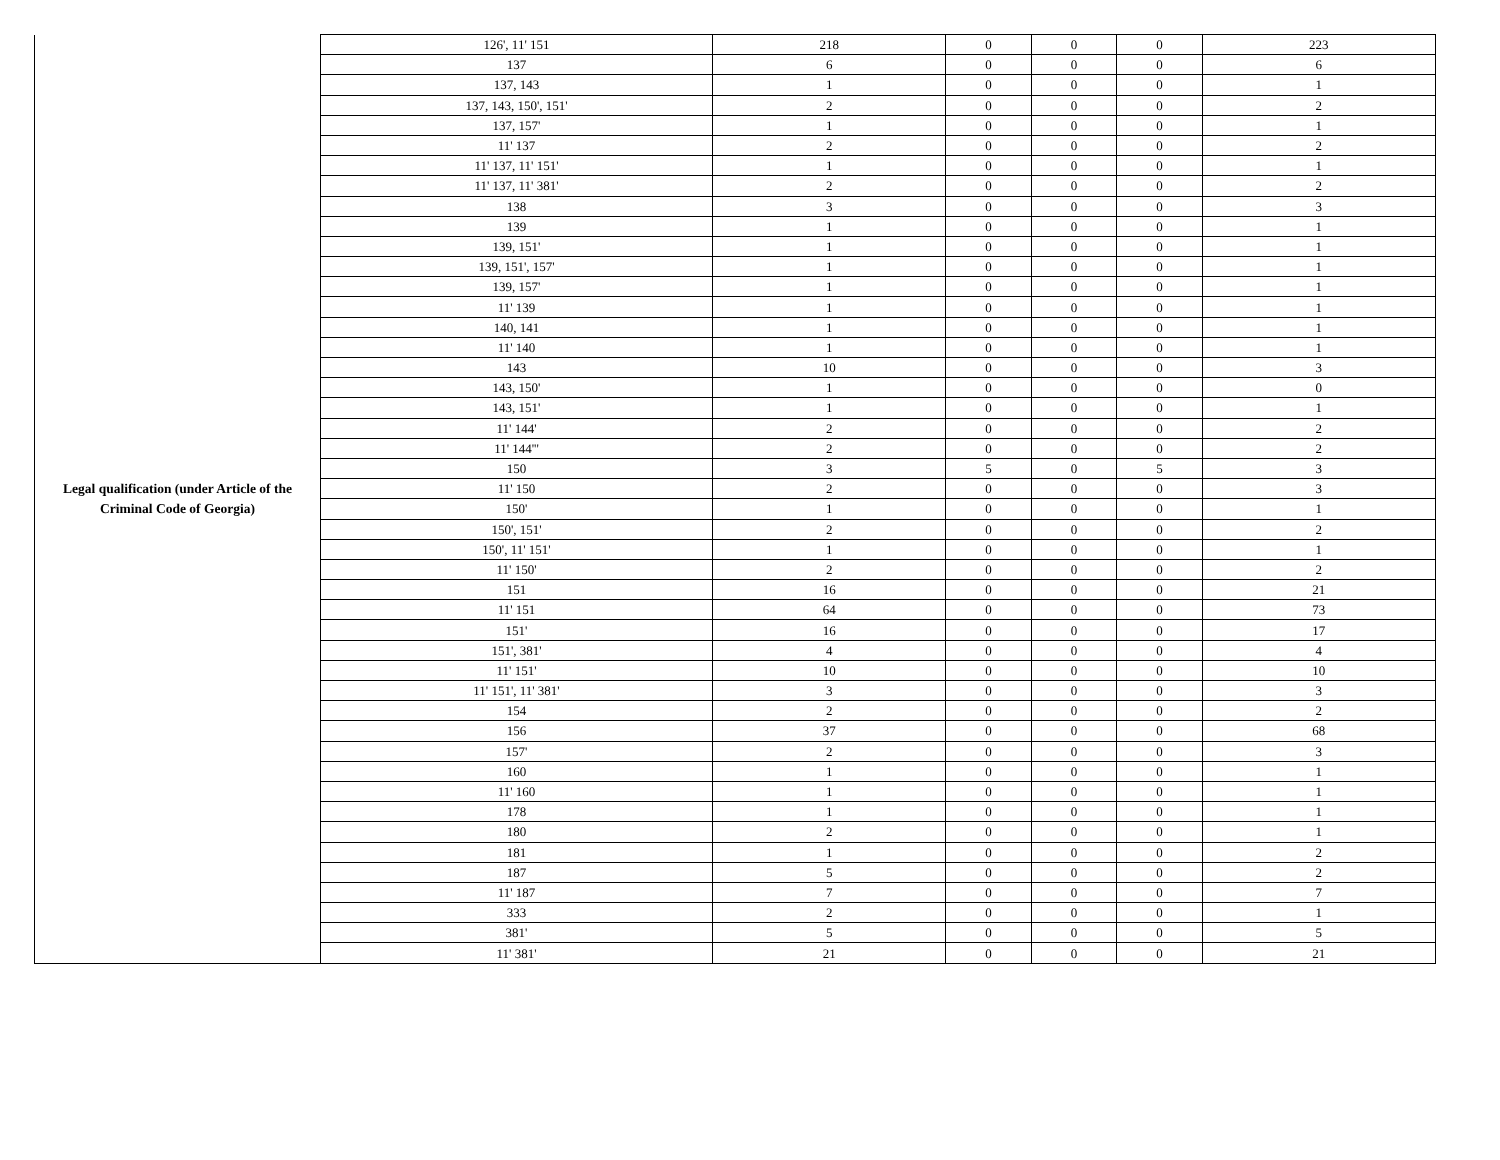| Legal qualification (under Article of the Criminal Code of Georgia) | 126', 11' 151 | 218 | 0 | 0 | 0 | 223 |
| | 137 | 6 | 0 | 0 | 0 | 6 |
| | 137, 143 | 1 | 0 | 0 | 0 | 1 |
| | 137, 143, 150', 151' | 2 | 0 | 0 | 0 | 2 |
| | 137, 157' | 1 | 0 | 0 | 0 | 1 |
| | 11' 137 | 2 | 0 | 0 | 0 | 2 |
| | 11' 137, 11' 151' | 1 | 0 | 0 | 0 | 1 |
| | 11' 137, 11' 381' | 2 | 0 | 0 | 0 | 2 |
| | 138 | 3 | 0 | 0 | 0 | 3 |
| | 139 | 1 | 0 | 0 | 0 | 1 |
| | 139, 151' | 1 | 0 | 0 | 0 | 1 |
| | 139, 151', 157' | 1 | 0 | 0 | 0 | 1 |
| | 139, 157' | 1 | 0 | 0 | 0 | 1 |
| | 11' 139 | 1 | 0 | 0 | 0 | 1 |
| | 140, 141 | 1 | 0 | 0 | 0 | 1 |
| | 11' 140 | 1 | 0 | 0 | 0 | 1 |
| | 143 | 10 | 0 | 0 | 0 | 3 |
| | 143, 150' | 1 | 0 | 0 | 0 | 0 |
| | 143, 151' | 1 | 0 | 0 | 0 | 1 |
| | 11' 144' | 2 | 0 | 0 | 0 | 2 |
| | 11' 144''' | 2 | 0 | 0 | 0 | 2 |
| | 150 | 3 | 5 | 0 | 5 | 3 |
| | 11' 150 | 2 | 0 | 0 | 0 | 3 |
| | 150' | 1 | 0 | 0 | 0 | 1 |
| | 150', 151' | 2 | 0 | 0 | 0 | 2 |
| | 150', 11' 151' | 1 | 0 | 0 | 0 | 1 |
| | 11' 150' | 2 | 0 | 0 | 0 | 2 |
| | 151 | 16 | 0 | 0 | 0 | 21 |
| | 11' 151 | 64 | 0 | 0 | 0 | 73 |
| | 151' | 16 | 0 | 0 | 0 | 17 |
| | 151', 381' | 4 | 0 | 0 | 0 | 4 |
| | 11' 151' | 10 | 0 | 0 | 0 | 10 |
| | 11' 151', 11' 381' | 3 | 0 | 0 | 0 | 3 |
| | 154 | 2 | 0 | 0 | 0 | 2 |
| | 156 | 37 | 0 | 0 | 0 | 68 |
| | 157' | 2 | 0 | 0 | 0 | 3 |
| | 160 | 1 | 0 | 0 | 0 | 1 |
| | 11' 160 | 1 | 0 | 0 | 0 | 1 |
| | 178 | 1 | 0 | 0 | 0 | 1 |
| | 180 | 2 | 0 | 0 | 0 | 1 |
| | 181 | 1 | 0 | 0 | 0 | 2 |
| | 187 | 5 | 0 | 0 | 0 | 2 |
| | 11' 187 | 7 | 0 | 0 | 0 | 7 |
| | 333 | 2 | 0 | 0 | 0 | 1 |
| | 381' | 5 | 0 | 0 | 0 | 5 |
| | 11' 381' | 21 | 0 | 0 | 0 | 21 |